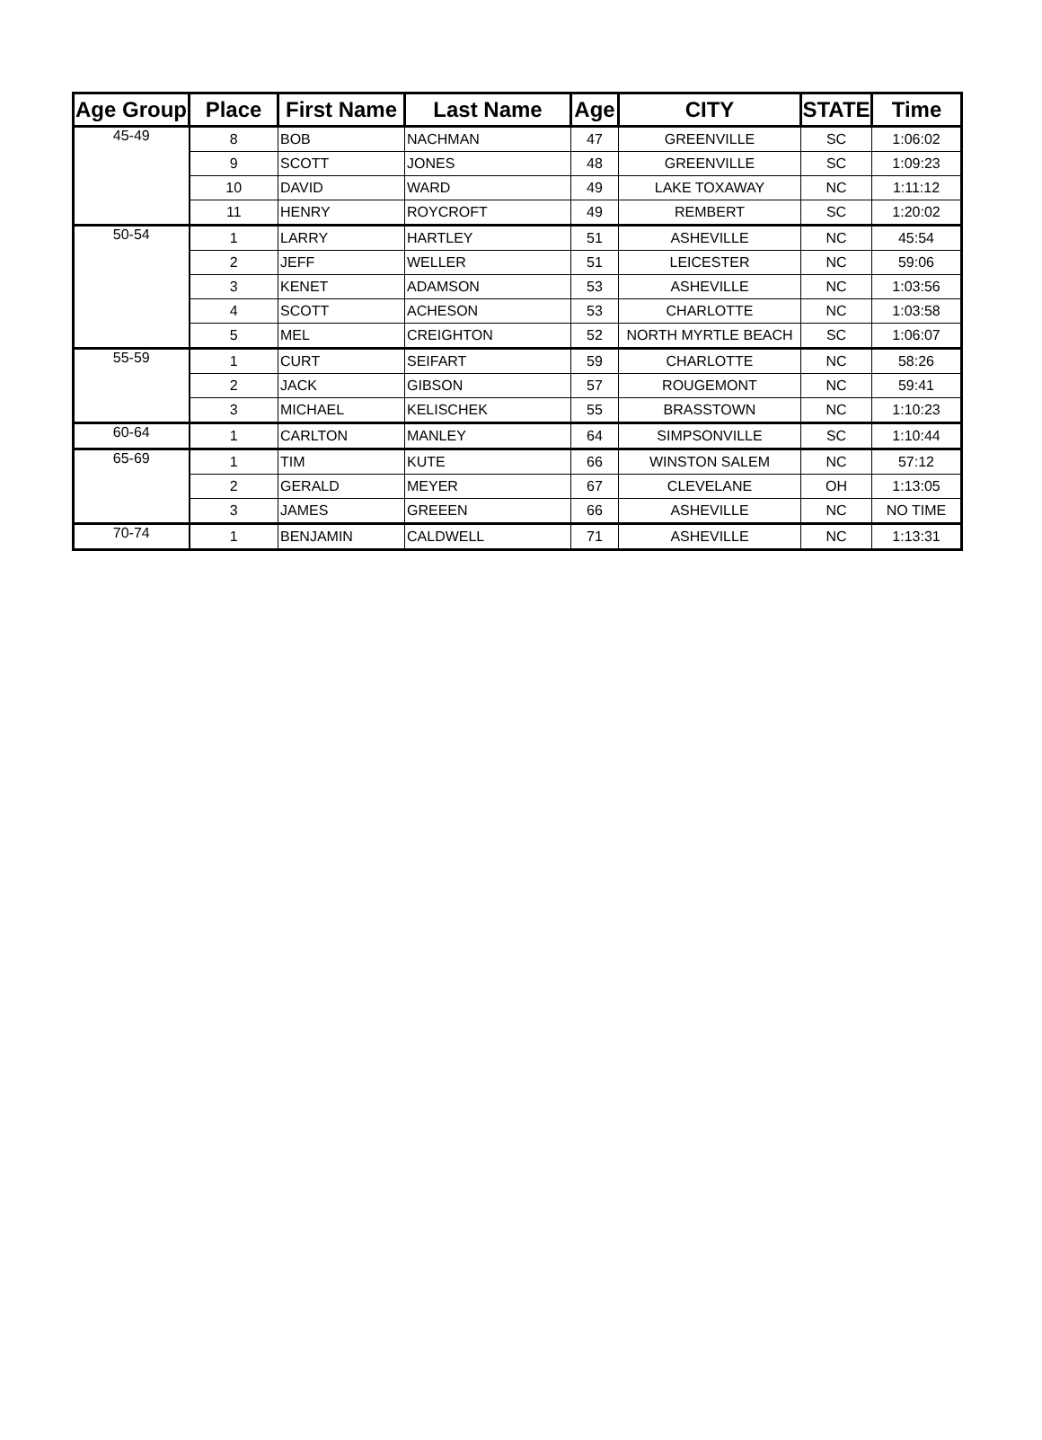| Age Group | Place | First Name | Last Name | Age | CITY | STATE | Time |
| --- | --- | --- | --- | --- | --- | --- | --- |
| 45-49 | 8 | BOB | NACHMAN | 47 | GREENVILLE | SC | 1:06:02 |
| | 9 | SCOTT | JONES | 48 | GREENVILLE | SC | 1:09:23 |
| | 10 | DAVID | WARD | 49 | LAKE TOXAWAY | NC | 1:11:12 |
| | 11 | HENRY | ROYCROFT | 49 | REMBERT | SC | 1:20:02 |
| 50-54 | 1 | LARRY | HARTLEY | 51 | ASHEVILLE | NC | 45:54 |
| | 2 | JEFF | WELLER | 51 | LEICESTER | NC | 59:06 |
| | 3 | KENET | ADAMSON | 53 | ASHEVILLE | NC | 1:03:56 |
| | 4 | SCOTT | ACHESON | 53 | CHARLOTTE | NC | 1:03:58 |
| | 5 | MEL | CREIGHTON | 52 | NORTH MYRTLE BEACH | SC | 1:06:07 |
| 55-59 | 1 | CURT | SEIFART | 59 | CHARLOTTE | NC | 58:26 |
| | 2 | JACK | GIBSON | 57 | ROUGEMONT | NC | 59:41 |
| | 3 | MICHAEL | KELISCHEK | 55 | BRASSTOWN | NC | 1:10:23 |
| 60-64 | 1 | CARLTON | MANLEY | 64 | SIMPSONVILLE | SC | 1:10:44 |
| 65-69 | 1 | TIM | KUTE | 66 | WINSTON SALEM | NC | 57:12 |
| | 2 | GERALD | MEYER | 67 | CLEVELANE | OH | 1:13:05 |
| | 3 | JAMES | GREEEN | 66 | ASHEVILLE | NC | NO TIME |
| 70-74 | 1 | BENJAMIN | CALDWELL | 71 | ASHEVILLE | NC | 1:13:31 |